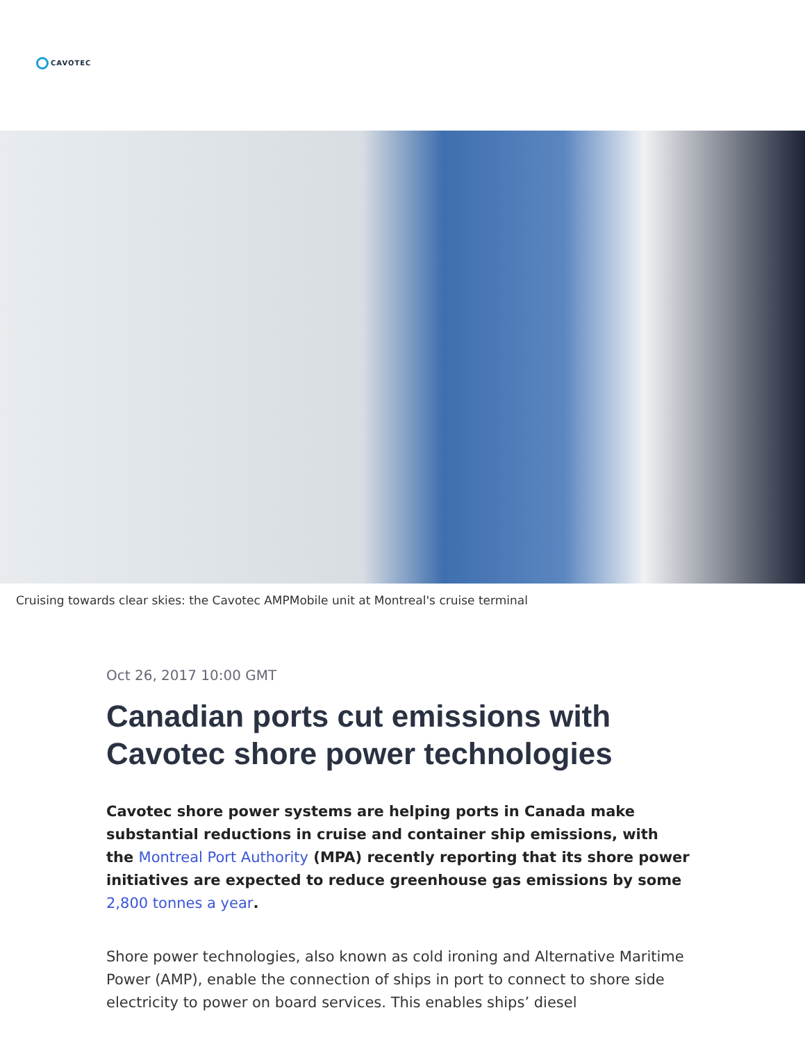CAVOTEC
Cruising towards clear skies: the Cavotec AMPMobile unit at Montreal's cruise terminal
Oct 26, 2017 10:00 GMT
Canadian ports cut emissions with Cavotec shore power technologies
Cavotec shore power systems are helping ports in Canada make substantial reductions in cruise and container ship emissions, with the Montreal Port Authority (MPA) recently reporting that its shore power initiatives are expected to reduce greenhouse gas emissions by some 2,800 tonnes a year.
Shore power technologies, also known as cold ironing and Alternative Maritime Power (AMP), enable the connection of ships in port to connect to shore side electricity to power on board services. This enables ships’ diesel